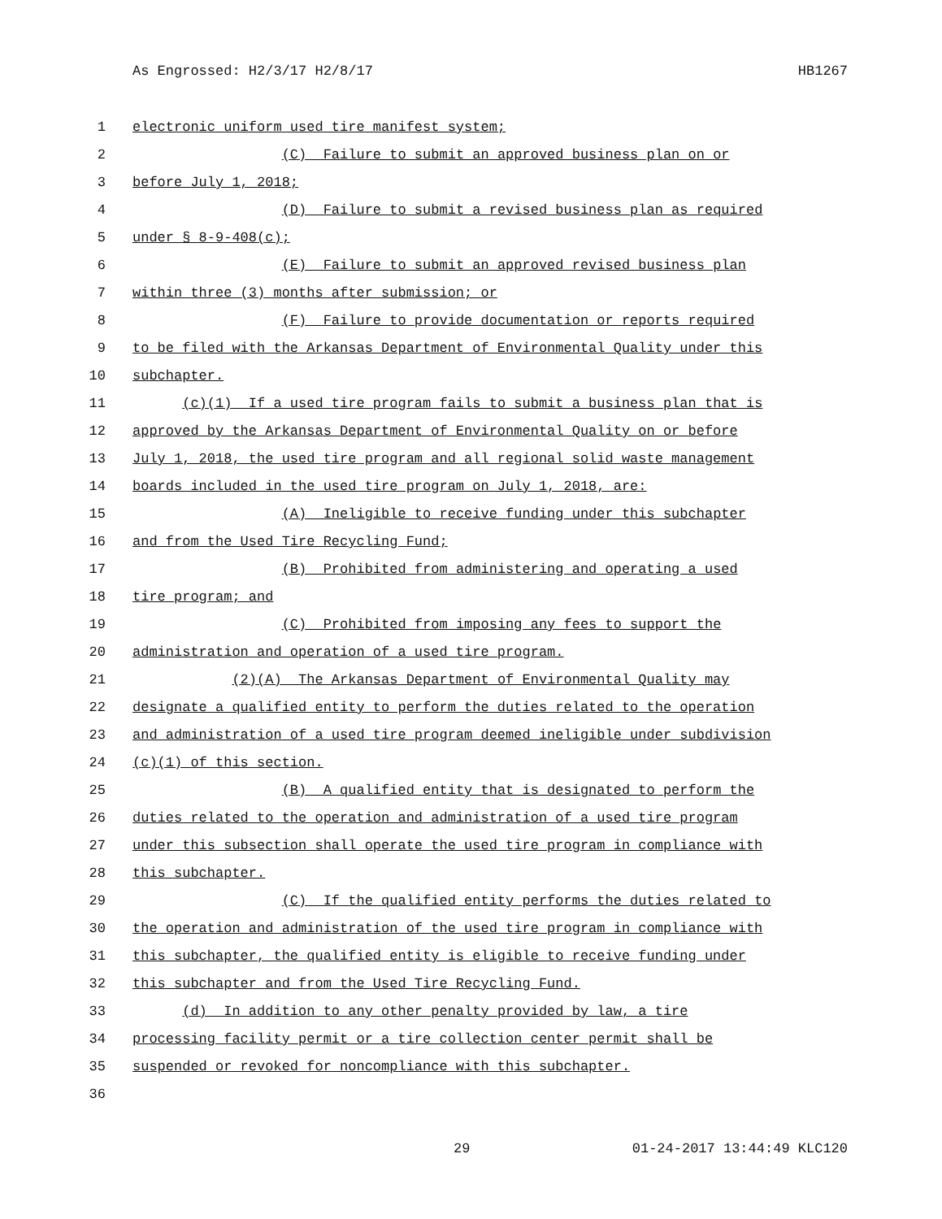As Engrossed: H2/3/17 H2/8/17 HB1267
1 electronic uniform used tire manifest system;
2 (C) Failure to submit an approved business plan on or
3 before July 1, 2018;
4 (D) Failure to submit a revised business plan as required
5 under § 8-9-408(c);
6 (E) Failure to submit an approved revised business plan
7 within three (3) months after submission; or
8 (F) Failure to provide documentation or reports required
9 to be filed with the Arkansas Department of Environmental Quality under this
10 subchapter.
11 (c)(1) If a used tire program fails to submit a business plan that is
12 approved by the Arkansas Department of Environmental Quality on or before
13 July 1, 2018, the used tire program and all regional solid waste management
14 boards included in the used tire program on July 1, 2018, are:
15 (A) Ineligible to receive funding under this subchapter
16 and from the Used Tire Recycling Fund;
17 (B) Prohibited from administering and operating a used
18 tire program; and
19 (C) Prohibited from imposing any fees to support the
20 administration and operation of a used tire program.
21 (2)(A) The Arkansas Department of Environmental Quality may
22 designate a qualified entity to perform the duties related to the operation
23 and administration of a used tire program deemed ineligible under subdivision
24 (c)(1) of this section.
25 (B) A qualified entity that is designated to perform the
26 duties related to the operation and administration of a used tire program
27 under this subsection shall operate the used tire program in compliance with
28 this subchapter.
29 (C) If the qualified entity performs the duties related to
30 the operation and administration of the used tire program in compliance with
31 this subchapter, the qualified entity is eligible to receive funding under
32 this subchapter and from the Used Tire Recycling Fund.
33 (d) In addition to any other penalty provided by law, a tire
34 processing facility permit or a tire collection center permit shall be
35 suspended or revoked for noncompliance with this subchapter.
36
29 01-24-2017 13:44:49 KLC120